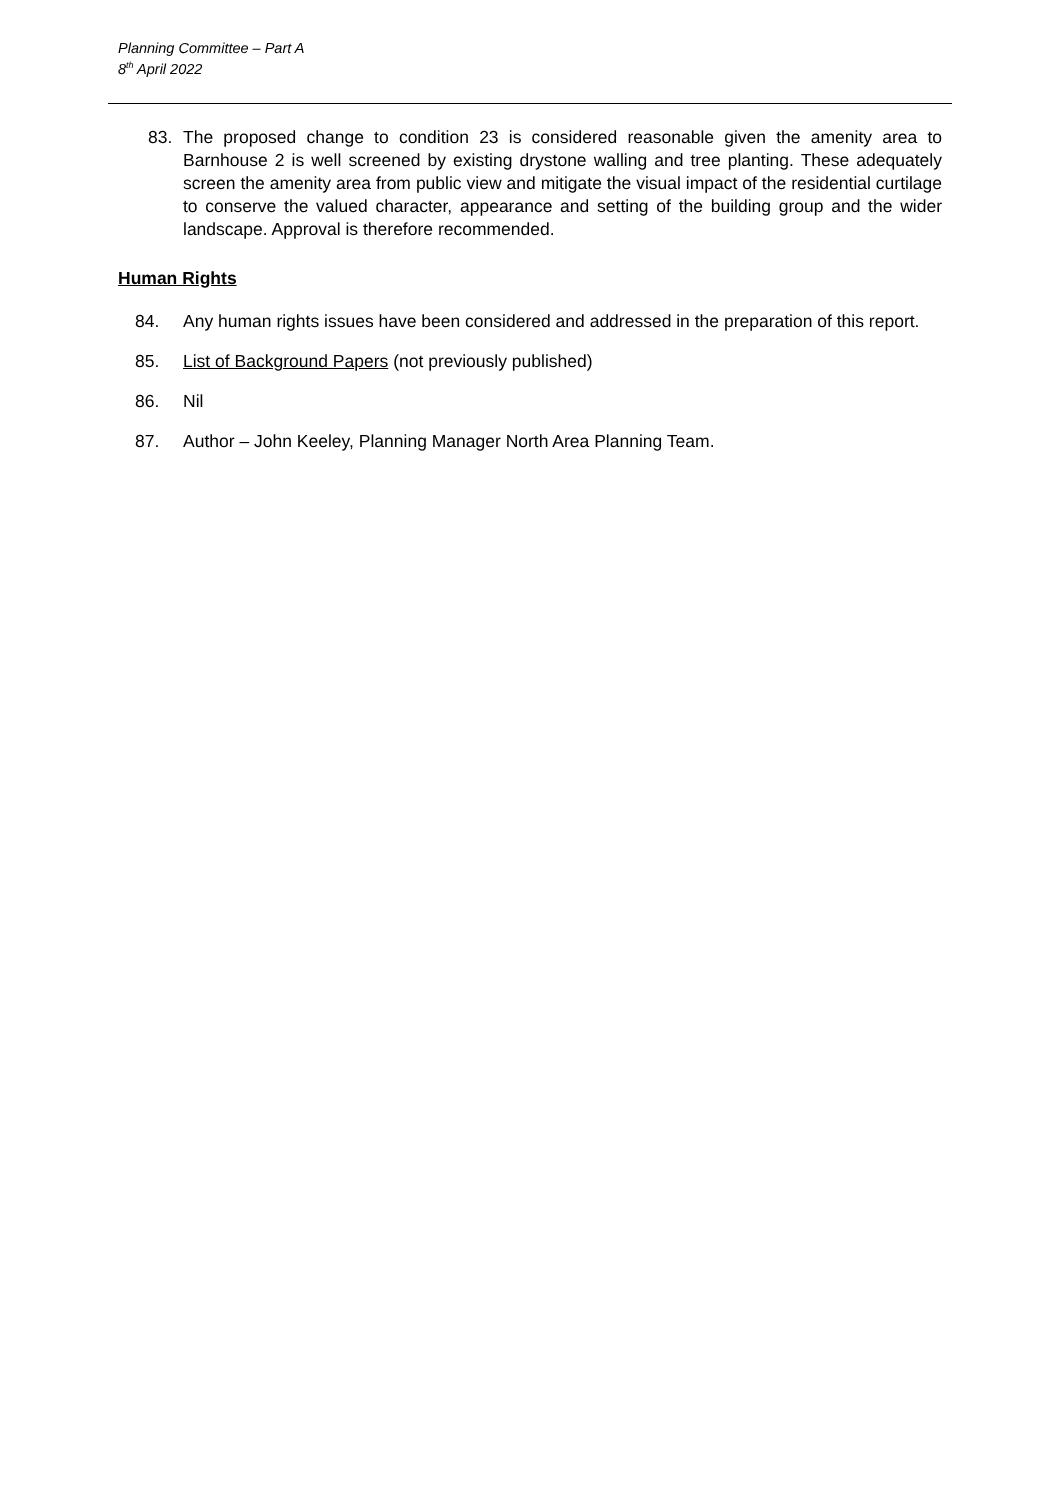Planning Committee – Part A
8<sup>th</sup> April 2022
83. The proposed change to condition 23 is considered reasonable given the amenity area to Barnhouse 2 is well screened by existing drystone walling and tree planting. These adequately screen the amenity area from public view and mitigate the visual impact of the residential curtilage to conserve the valued character, appearance and setting of the building group and the wider landscape. Approval is therefore recommended.
Human Rights
84. Any human rights issues have been considered and addressed in the preparation of this report.
85. List of Background Papers (not previously published)
86. Nil
87. Author – John Keeley, Planning Manager North Area Planning Team.